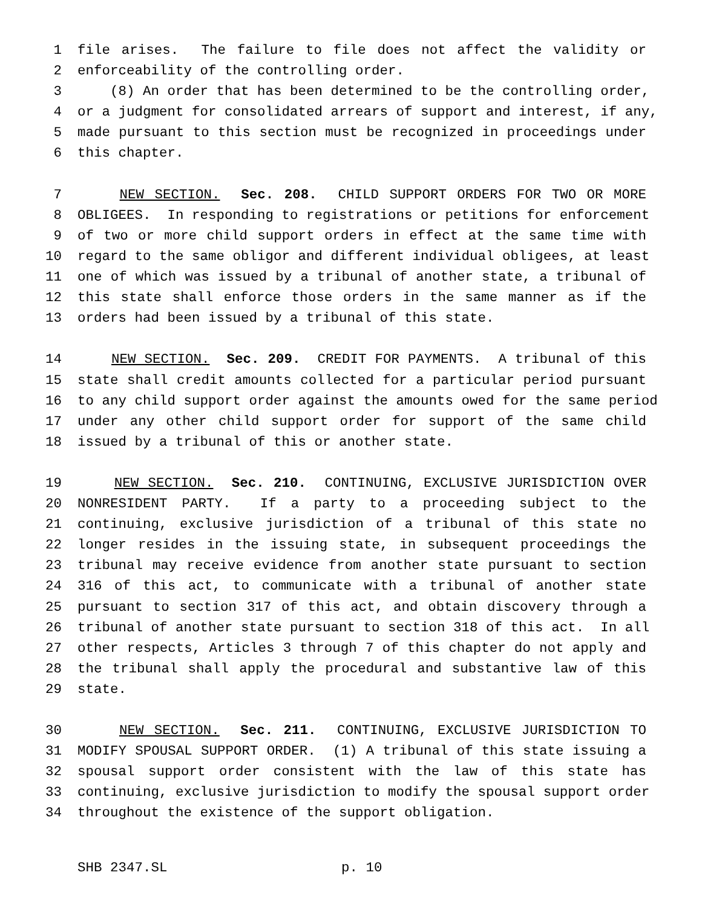1 file arises. The failure to file does not affect the validity or
2 enforceability of the controlling order.
3 (8) An order that has been determined to be the controlling order,
4 or a judgment for consolidated arrears of support and interest, if any,
5 made pursuant to this section must be recognized in proceedings under
6 this chapter.
7 NEW SECTION. Sec. 208. CHILD SUPPORT ORDERS FOR TWO OR MORE
8 OBLIGEES. In responding to registrations or petitions for enforcement
9 of two or more child support orders in effect at the same time with
10 regard to the same obligor and different individual obligees, at least
11 one of which was issued by a tribunal of another state, a tribunal of
12 this state shall enforce those orders in the same manner as if the
13 orders had been issued by a tribunal of this state.
14 NEW SECTION. Sec. 209. CREDIT FOR PAYMENTS. A tribunal of this
15 state shall credit amounts collected for a particular period pursuant
16 to any child support order against the amounts owed for the same period
17 under any other child support order for support of the same child
18 issued by a tribunal of this or another state.
19 NEW SECTION. Sec. 210. CONTINUING, EXCLUSIVE JURISDICTION OVER
20 NONRESIDENT PARTY. If a party to a proceeding subject to the
21 continuing, exclusive jurisdiction of a tribunal of this state no
22 longer resides in the issuing state, in subsequent proceedings the
23 tribunal may receive evidence from another state pursuant to section
24 316 of this act, to communicate with a tribunal of another state
25 pursuant to section 317 of this act, and obtain discovery through a
26 tribunal of another state pursuant to section 318 of this act. In all
27 other respects, Articles 3 through 7 of this chapter do not apply and
28 the tribunal shall apply the procedural and substantive law of this
29 state.
30 NEW SECTION. Sec. 211. CONTINUING, EXCLUSIVE JURISDICTION TO
31 MODIFY SPOUSAL SUPPORT ORDER. (1) A tribunal of this state issuing a
32 spousal support order consistent with the law of this state has
33 continuing, exclusive jurisdiction to modify the spousal support order
34 throughout the existence of the support obligation.
SHB 2347.SL p. 10